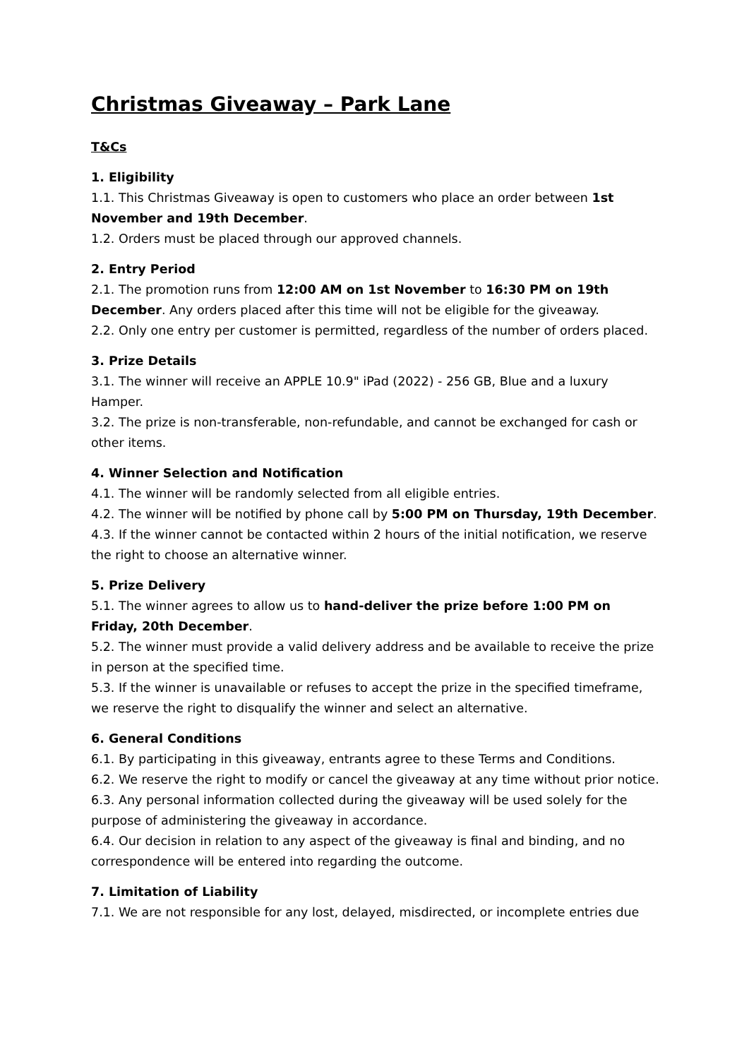Christmas Giveaway – Park Lane
T&Cs
1. Eligibility
1.1. This Christmas Giveaway is open to customers who place an order between 1st November and 19th December.
1.2. Orders must be placed through our approved channels.
2. Entry Period
2.1. The promotion runs from 12:00 AM on 1st November to 16:30 PM on 19th December. Any orders placed after this time will not be eligible for the giveaway.
2.2. Only one entry per customer is permitted, regardless of the number of orders placed.
3. Prize Details
3.1. The winner will receive an APPLE 10.9" iPad (2022) - 256 GB, Blue and a luxury Hamper.
3.2. The prize is non-transferable, non-refundable, and cannot be exchanged for cash or other items.
4. Winner Selection and Notification
4.1. The winner will be randomly selected from all eligible entries.
4.2. The winner will be notified by phone call by 5:00 PM on Thursday, 19th December.
4.3. If the winner cannot be contacted within 2 hours of the initial notification, we reserve the right to choose an alternative winner.
5. Prize Delivery
5.1. The winner agrees to allow us to hand-deliver the prize before 1:00 PM on Friday, 20th December.
5.2. The winner must provide a valid delivery address and be available to receive the prize in person at the specified time.
5.3. If the winner is unavailable or refuses to accept the prize in the specified timeframe, we reserve the right to disqualify the winner and select an alternative.
6. General Conditions
6.1. By participating in this giveaway, entrants agree to these Terms and Conditions.
6.2. We reserve the right to modify or cancel the giveaway at any time without prior notice.
6.3. Any personal information collected during the giveaway will be used solely for the purpose of administering the giveaway in accordance.
6.4. Our decision in relation to any aspect of the giveaway is final and binding, and no correspondence will be entered into regarding the outcome.
7. Limitation of Liability
7.1. We are not responsible for any lost, delayed, misdirected, or incomplete entries due